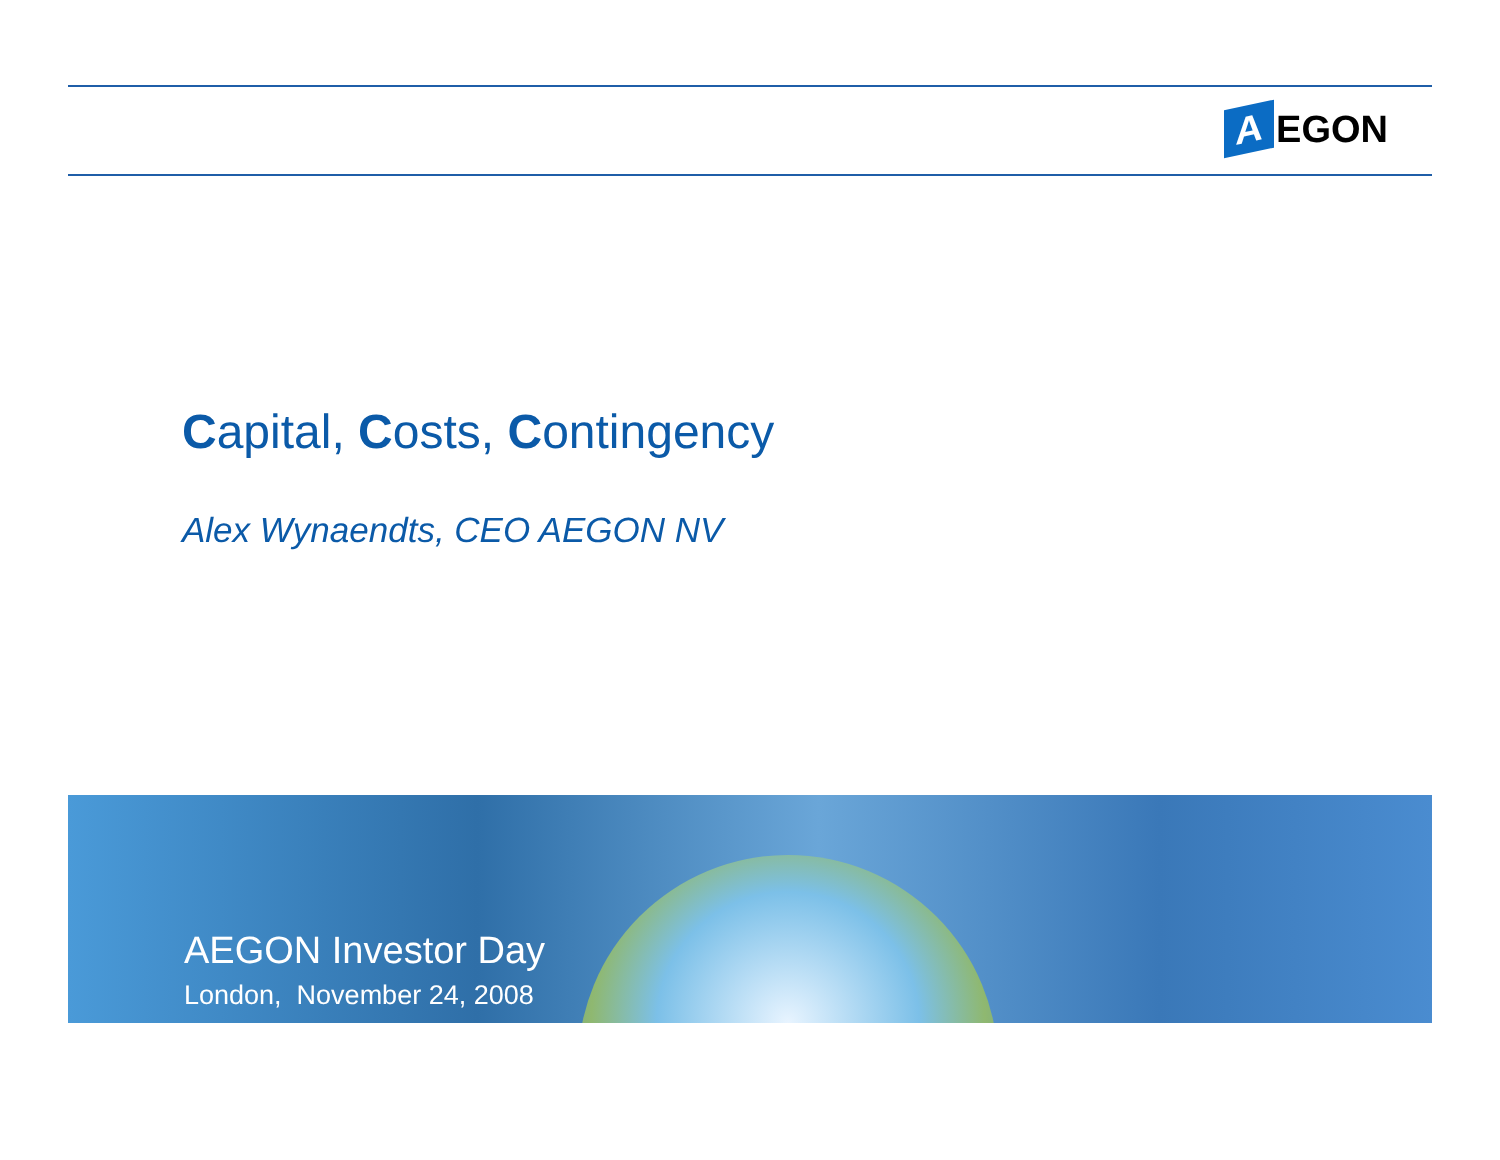A EGON
Capital, Costs, Contingency
Alex Wynaendts, CEO AEGON NV
AEGON Investor Day
London, November 24, 2008